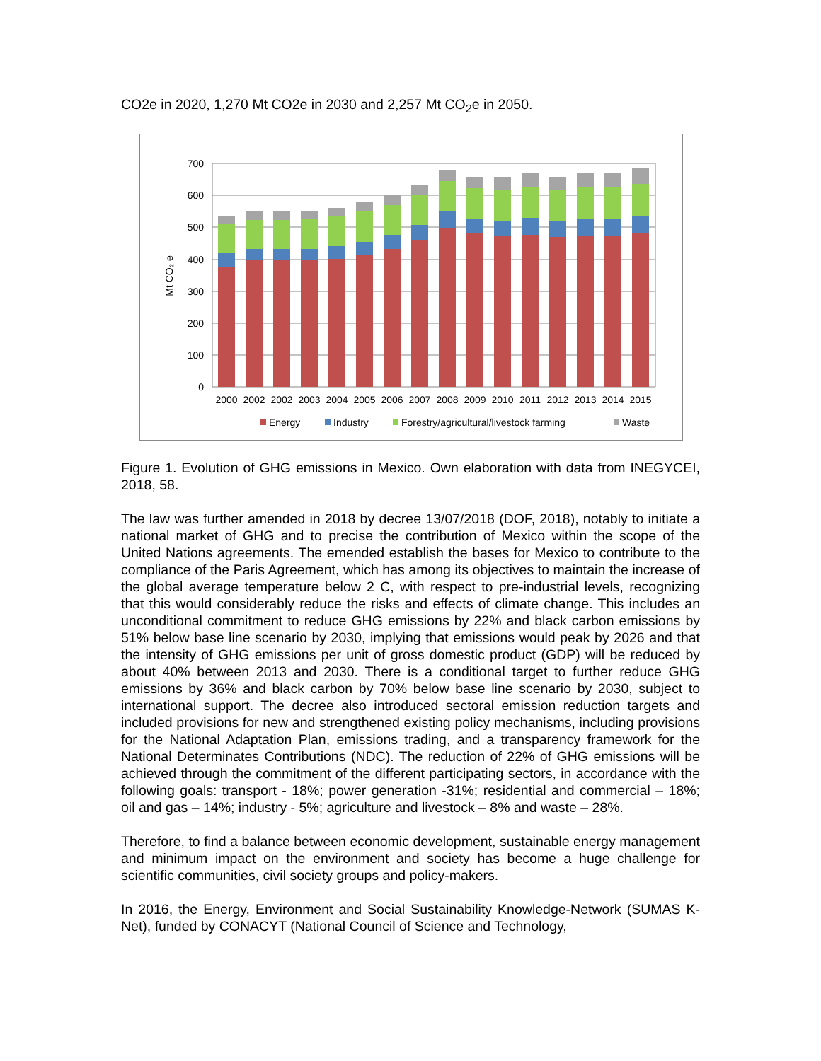CO2e in 2020, 1,270 Mt CO2e in 2030 and 2,257 Mt CO<sub>2</sub>e in 2050.
700
600
500
400
300
200
100
0
Mt CO₂ e
2000
2002
2002
2003
2004
2005
2006
2007
2008
2009
2010
2011
2012
2013
2014
2015
Energy
Industry
Forestry/agricultural/livestock farming
Waste
Figure 1. Evolution of GHG emissions in Mexico. Own elaboration with data from INEGYCEI, 2018, 58.
The law was further amended in 2018 by decree 13/07/2018 (DOF, 2018), notably to initiate a national market of GHG and to precise the contribution of Mexico within the scope of the United Nations agreements. The emended establish the bases for Mexico to contribute to the compliance of the Paris Agreement, which has among its objectives to maintain the increase of the global average temperature below 2 C, with respect to pre-industrial levels, recognizing that this would considerably reduce the risks and effects of climate change. This includes an unconditional commitment to reduce GHG emissions by 22% and black carbon emissions by 51% below base line scenario by 2030, implying that emissions would peak by 2026 and that the intensity of GHG emissions per unit of gross domestic product (GDP) will be reduced by about 40% between 2013 and 2030. There is a conditional target to further reduce GHG emissions by 36% and black carbon by 70% below base line scenario by 2030, subject to international support. The decree also introduced sectoral emission reduction targets and included provisions for new and strengthened existing policy mechanisms, including provisions for the National Adaptation Plan, emissions trading, and a transparency framework for the National Determinates Contributions (NDC). The reduction of 22% of GHG emissions will be achieved through the commitment of the different participating sectors, in accordance with the following goals: transport - 18%; power generation -31%; residential and commercial – 18%; oil and gas – 14%; industry - 5%; agriculture and livestock – 8% and waste – 28%.
Therefore, to find a balance between economic development, sustainable energy management and minimum impact on the environment and society has become a huge challenge for scientific communities, civil society groups and policy-makers.
In 2016, the Energy, Environment and Social Sustainability Knowledge-Network (SUMAS K-Net), funded by CONACYT (National Council of Science and Technology,